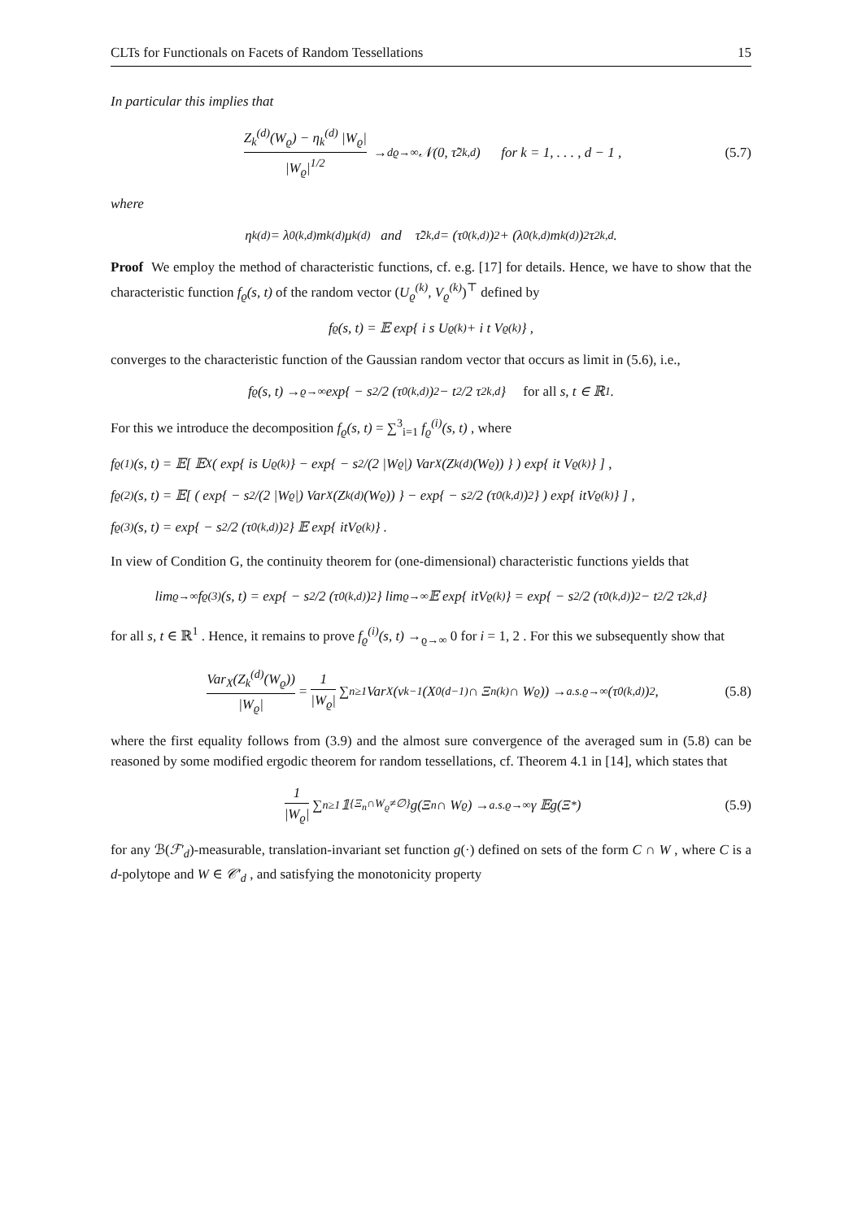CLTs for Functionals on Facets of Random Tessellations 15
In particular this implies that
Z<sub>k</sub><sup>(d)</sup>(W<sub>ϱ</sub>) − η<sub>k</sub><sup>(d)</sup> |W<sub>ϱ</sub>| |W<sub>ϱ</sub>|<sup>1/2</sup> →<sup>d</sup><sub>ϱ→∞</sub> 𝒩(0, τ̃<sup>2</sup><sub>k,d</sub>) for k = 1, . . . , d − 1 , (5.7)
where
η<sub>k</sub><sup>(d)</sup> = λ<sub>0</sub><sup>(k,d)</sup> m<sub>k</sub><sup>(d)</sup> μ<sub>k</sub><sup>(d)</sup> and τ̃<sup>2</sup><sub>k,d</sub> = (τ<sub>0</sub><sup>(k,d)</sup>)<sup>2</sup> + (λ<sub>0</sub><sup>(k,d)</sup> m<sub>k</sub><sup>(d)</sup>)<sup>2</sup> τ<sup>2</sup><sub>k,d</sub> .
Proof We employ the method of characteristic functions, cf. e.g. [17] for details. Hence, we have to show that the characteristic function f<sub>ϱ</sub>(s, t) of the random vector (U<sub>ϱ</sub><sup>(k)</sup>, V<sub>ϱ</sub><sup>(k)</sup>)<sup>⊤</sup> defined by
f<sub>ϱ</sub>(s, t) = 𝔼 exp{ i s U<sub>ϱ</sub><sup>(k)</sup> + i t V<sub>ϱ</sub><sup>(k)</sup> } ,
converges to the characteristic function of the Gaussian random vector that occurs as limit in (5.6), i.e.,
f<sub>ϱ</sub>(s, t) →<sub>ϱ→∞</sub> exp{ − s<sup>2</sup>/2 (τ<sub>0</sub><sup>(k,d)</sup>)<sup>2</sup> − t<sup>2</sup>/2 τ<sup>2</sup><sub>k,d</sub> } for all s, t ∈ ℝ<sup>1</sup> .
For this we introduce the decomposition f<sub>ϱ</sub>(s, t) = ∑<sup>3</sup><sub>i=1</sub> f<sub>ϱ</sub><sup>(i)</sup>(s, t) , where
f<sub>ϱ</sub><sup>(1)</sup>(s, t) = 𝔼[ 𝔼<sub>X</sub>( exp{ is U<sub>ϱ</sub><sup>(k)</sup> } − exp{ − s<sup>2</sup>/(2 |W<sub>ϱ</sub>|) Var<sub>X</sub>(Z<sub>k</sub><sup>(d)</sup>(W<sub>ϱ</sub>)) } ) exp{ it V<sub>ϱ</sub><sup>(k)</sup> } ] ,
f<sub>ϱ</sub><sup>(2)</sup>(s, t) = 𝔼[ ( exp{ − s<sup>2</sup>/(2 |W<sub>ϱ</sub>|) Var<sub>X</sub>(Z<sub>k</sub><sup>(d)</sup>(W<sub>ϱ</sub>)) } − exp{ − s<sup>2</sup>/2 (τ<sub>0</sub><sup>(k,d)</sup>)<sup>2</sup> } ) exp{ itV<sub>ϱ</sub><sup>(k)</sup> } ] ,
f<sub>ϱ</sub><sup>(3)</sup>(s, t) = exp{ − s<sup>2</sup>/2 (τ<sub>0</sub><sup>(k,d)</sup>)<sup>2</sup> } 𝔼 exp{ itV<sub>ϱ</sub><sup>(k)</sup> } .
In view of Condition G, the continuity theorem for (one-dimensional) characteristic functions yields that
lim<sub>ϱ→∞</sub> f<sub>ϱ</sub><sup>(3)</sup>(s, t) = exp{ − s<sup>2</sup>/2 (τ<sub>0</sub><sup>(k,d)</sup>)<sup>2</sup> } lim<sub>ϱ→∞</sub> 𝔼 exp{ itV<sub>ϱ</sub><sup>(k)</sup> } = exp{ − s<sup>2</sup>/2 (τ<sub>0</sub><sup>(k,d)</sup>)<sup>2</sup> − t<sup>2</sup>/2 τ<sup>2</sup><sub>k,d</sub> }
for all s, t ∈ ℝ<sup>1</sup> . Hence, it remains to prove f<sub>ϱ</sub><sup>(i)</sup>(s, t) →<sub>ϱ→∞</sub> 0 for i = 1, 2 . For this we subsequently show that
Var<sub>X</sub>(Z<sub>k</sub><sup>(d)</sup>(W<sub>ϱ</sub>)) |W<sub>ϱ</sub>| = 1 |W<sub>ϱ</sub>| ∑<sub>n≥1</sub> Var<sub>X</sub> (ν<sub>k−1</sub>(X<sub>0</sub><sup>(d−1)</sup> ∩ Ξ<sub>n</sub><sup>(k)</sup> ∩ W<sub>ϱ</sub>)) →<sup>a.s.</sup><sub>ϱ→∞</sub> (τ<sub>0</sub><sup>(k,d)</sup>)<sup>2</sup> , (5.8)
where the first equality follows from (3.9) and the almost sure convergence of the averaged sum in (5.8) can be reasoned by some modified ergodic theorem for random tessellations, cf. Theorem 4.1 in [14], which states that
1 |W<sub>ϱ</sub>| ∑<sub>n≥1</sub> 𝟙<sub>{Ξ<sub>n</sub>∩W<sub>ϱ</sub>≠∅}</sub> g(Ξ<sub>n</sub> ∩ W<sub>ϱ</sub>) →<sup>a.s.</sup><sub>ϱ→∞</sub> γ 𝔼g(Ξ<sup>*</sup>) (5.9)
for any ℬ(ℱ′<sub>d</sub>)-measurable, translation-invariant set function g(·) defined on sets of the form C ∩ W , where C is a d-polytope and W ∈ 𝒞′<sub>d</sub> , and satisfying the monotonicity property